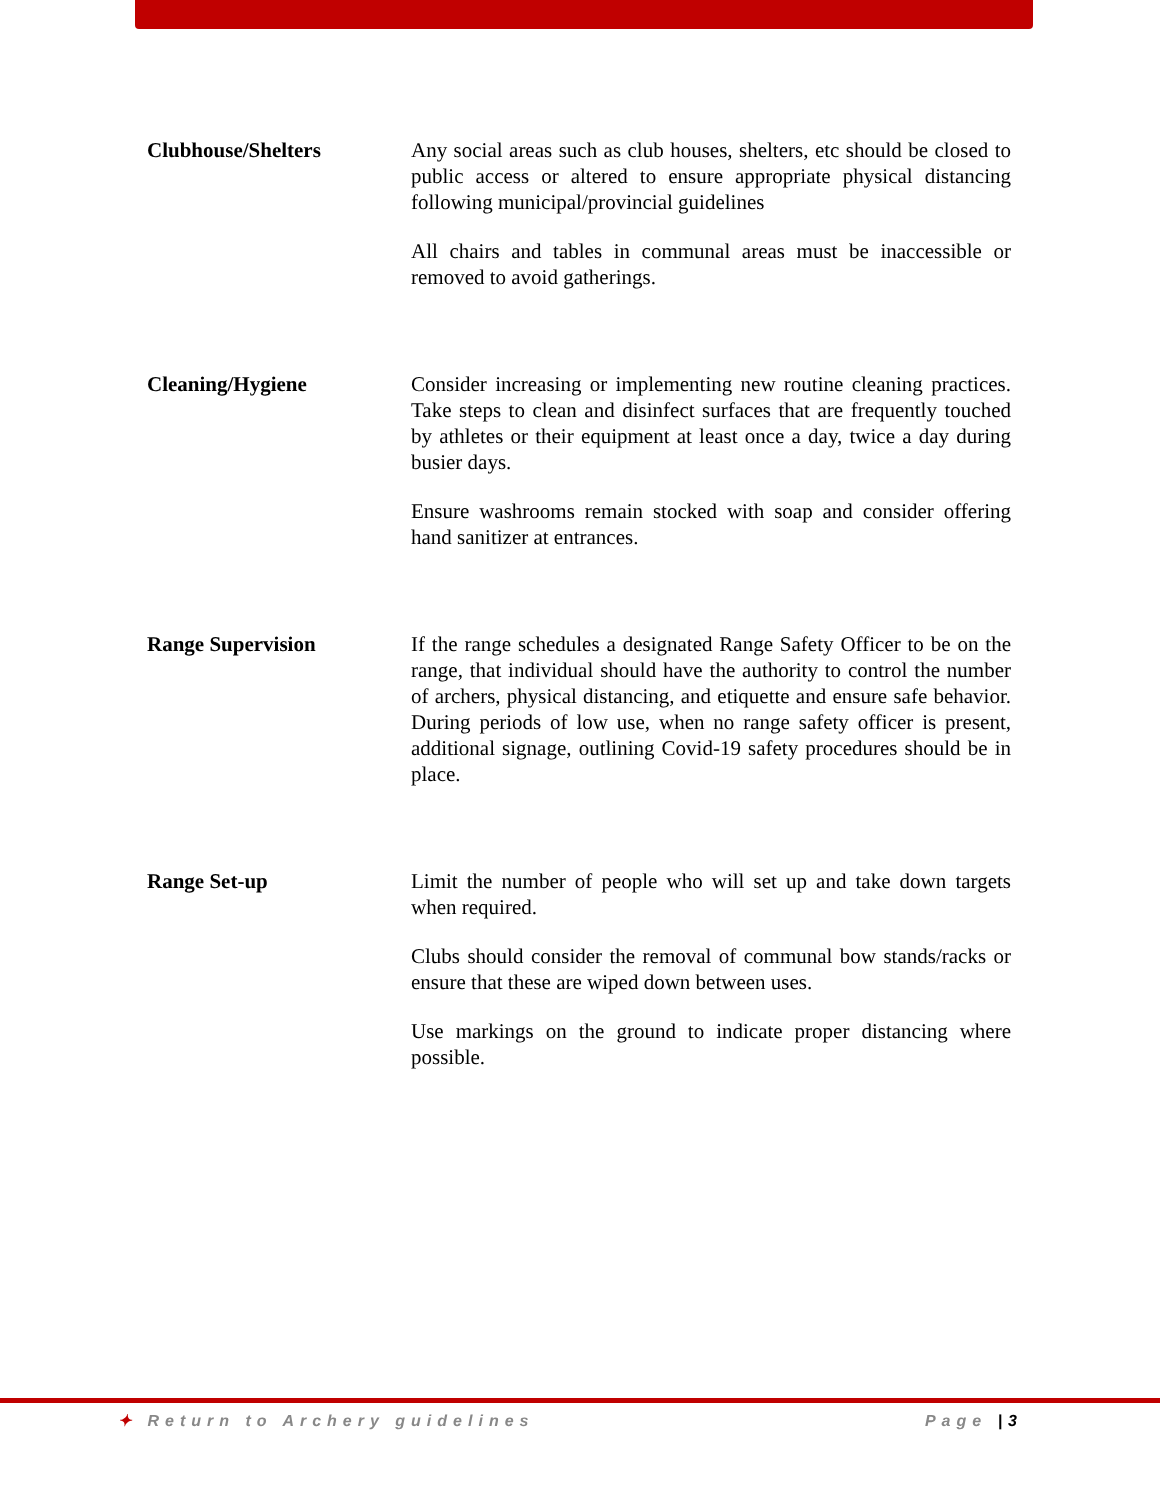Clubhouse/Shelters Any social areas such as club houses, shelters, etc should be closed to public access or altered to ensure appropriate physical distancing following municipal/provincial guidelines
All chairs and tables in communal areas must be inaccessible or removed to avoid gatherings.
Cleaning/Hygiene Consider increasing or implementing new routine cleaning practices. Take steps to clean and disinfect surfaces that are frequently touched by athletes or their equipment at least once a day, twice a day during busier days.
Ensure washrooms remain stocked with soap and consider offering hand sanitizer at entrances.
Range Supervision If the range schedules a designated Range Safety Officer to be on the range, that individual should have the authority to control the number of archers, physical distancing, and etiquette and ensure safe behavior. During periods of low use, when no range safety officer is present, additional signage, outlining Covid-19 safety procedures should be in place.
Range Set-up Limit the number of people who will set up and take down targets when required.
Clubs should consider the removal of communal bow stands/racks or ensure that these are wiped down between uses.
Use markings on the ground to indicate proper distancing where possible.
✦ Return to Archery guidelines Page |3